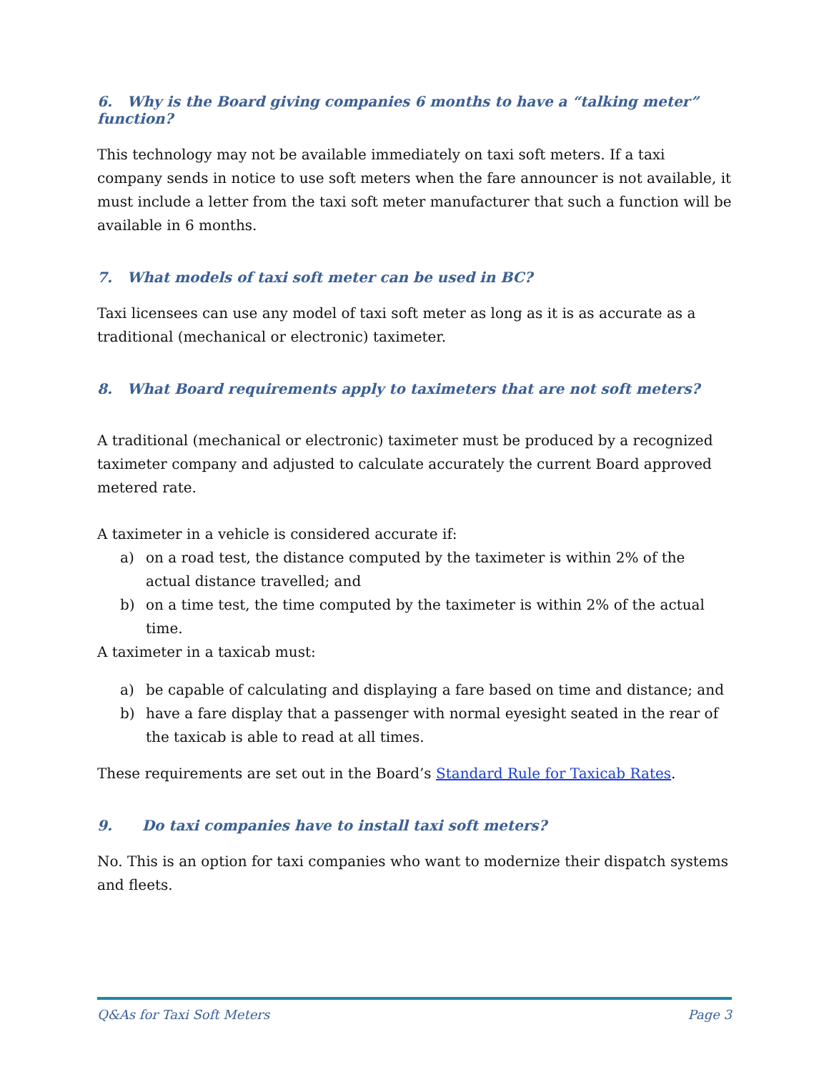6. Why is the Board giving companies 6 months to have a “talking meter” function?
This technology may not be available immediately on taxi soft meters. If a taxi company sends in notice to use soft meters when the fare announcer is not available, it must include a letter from the taxi soft meter manufacturer that such a function will be available in 6 months.
7. What models of taxi soft meter can be used in BC?
Taxi licensees can use any model of taxi soft meter as long as it is as accurate as a traditional (mechanical or electronic) taximeter.
8. What Board requirements apply to taximeters that are not soft meters?
A traditional (mechanical or electronic) taximeter must be produced by a recognized taximeter company and adjusted to calculate accurately the current Board approved metered rate.
A taximeter in a vehicle is considered accurate if:
a) on a road test, the distance computed by the taximeter is within 2% of the actual distance travelled; and
b) on a time test, the time computed by the taximeter is within 2% of the actual time.
A taximeter in a taxicab must:
a) be capable of calculating and displaying a fare based on time and distance; and
b) have a fare display that a passenger with normal eyesight seated in the rear of the taxicab is able to read at all times.
These requirements are set out in the Board’s Standard Rule for Taxicab Rates.
9. Do taxi companies have to install taxi soft meters?
No. This is an option for taxi companies who want to modernize their dispatch systems and fleets.
Q&As for Taxi Soft Meters Page 3